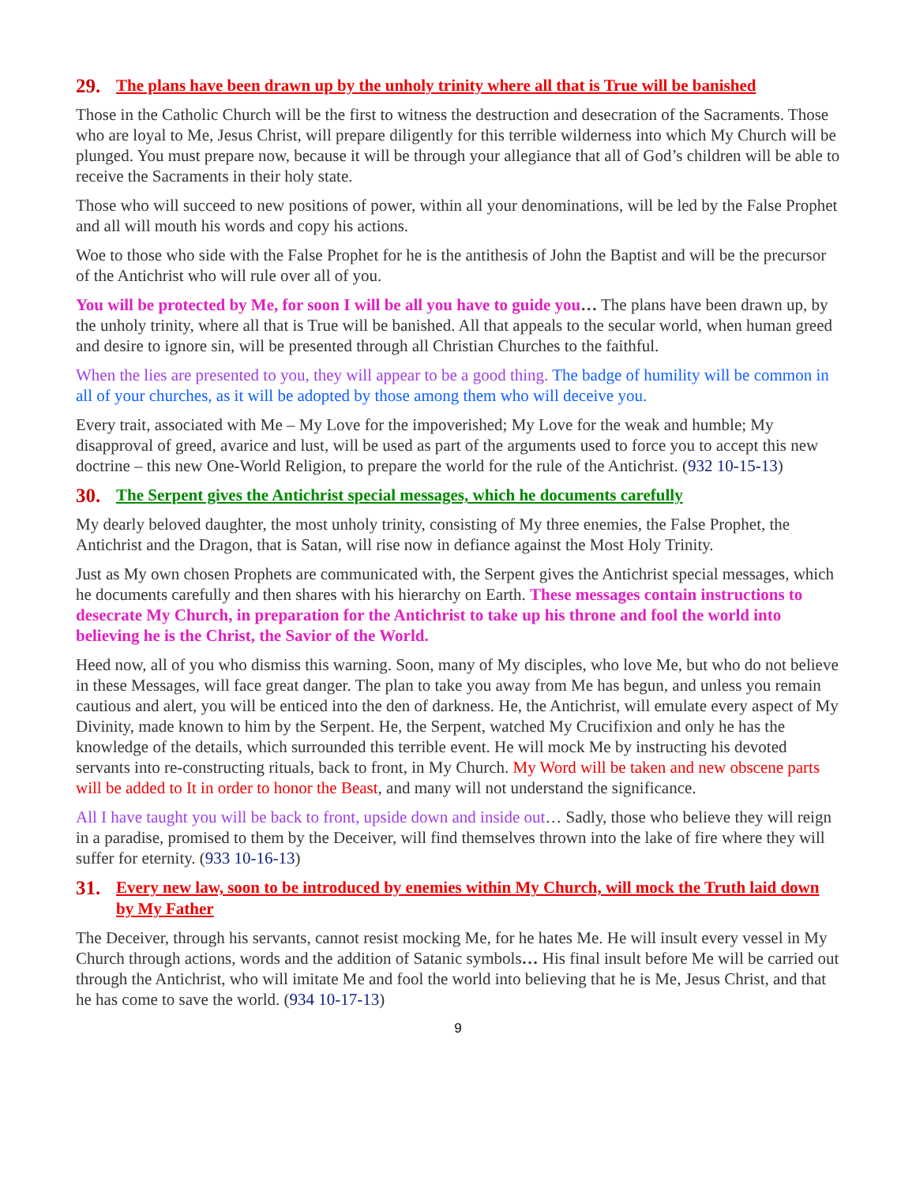29. The plans have been drawn up by the unholy trinity where all that is True will be banished
Those in the Catholic Church will be the first to witness the destruction and desecration of the Sacraments. Those who are loyal to Me, Jesus Christ, will prepare diligently for this terrible wilderness into which My Church will be plunged. You must prepare now, because it will be through your allegiance that all of God’s children will be able to receive the Sacraments in their holy state.
Those who will succeed to new positions of power, within all your denominations, will be led by the False Prophet and all will mouth his words and copy his actions.
Woe to those who side with the False Prophet for he is the antithesis of John the Baptist and will be the precursor of the Antichrist who will rule over all of you.
You will be protected by Me, for soon I will be all you have to guide you… The plans have been drawn up, by the unholy trinity, where all that is True will be banished. All that appeals to the secular world, when human greed and desire to ignore sin, will be presented through all Christian Churches to the faithful.
When the lies are presented to you, they will appear to be a good thing. The badge of humility will be common in all of your churches, as it will be adopted by those among them who will deceive you.
Every trait, associated with Me – My Love for the impoverished; My Love for the weak and humble; My disapproval of greed, avarice and lust, will be used as part of the arguments used to force you to accept this new doctrine – this new One-World Religion, to prepare the world for the rule of the Antichrist. (932 10-15-13)
30. The Serpent gives the Antichrist special messages, which he documents carefully
My dearly beloved daughter, the most unholy trinity, consisting of My three enemies, the False Prophet, the Antichrist and the Dragon, that is Satan, will rise now in defiance against the Most Holy Trinity.
Just as My own chosen Prophets are communicated with, the Serpent gives the Antichrist special messages, which he documents carefully and then shares with his hierarchy on Earth. These messages contain instructions to desecrate My Church, in preparation for the Antichrist to take up his throne and fool the world into believing he is the Christ, the Savior of the World.
Heed now, all of you who dismiss this warning. Soon, many of My disciples, who love Me, but who do not believe in these Messages, will face great danger. The plan to take you away from Me has begun, and unless you remain cautious and alert, you will be enticed into the den of darkness. He, the Antichrist, will emulate every aspect of My Divinity, made known to him by the Serpent. He, the Serpent, watched My Crucifixion and only he has the knowledge of the details, which surrounded this terrible event. He will mock Me by instructing his devoted servants into re-constructing rituals, back to front, in My Church. My Word will be taken and new obscene parts will be added to It in order to honor the Beast, and many will not understand the significance.
All I have taught you will be back to front, upside down and inside out… Sadly, those who believe they will reign in a paradise, promised to them by the Deceiver, will find themselves thrown into the lake of fire where they will suffer for eternity. (933 10-16-13)
31. Every new law, soon to be introduced by enemies within My Church, will mock the Truth laid down by My Father
The Deceiver, through his servants, cannot resist mocking Me, for he hates Me. He will insult every vessel in My Church through actions, words and the addition of Satanic symbols… His final insult before Me will be carried out through the Antichrist, who will imitate Me and fool the world into believing that he is Me, Jesus Christ, and that he has come to save the world. (934 10-17-13)
9